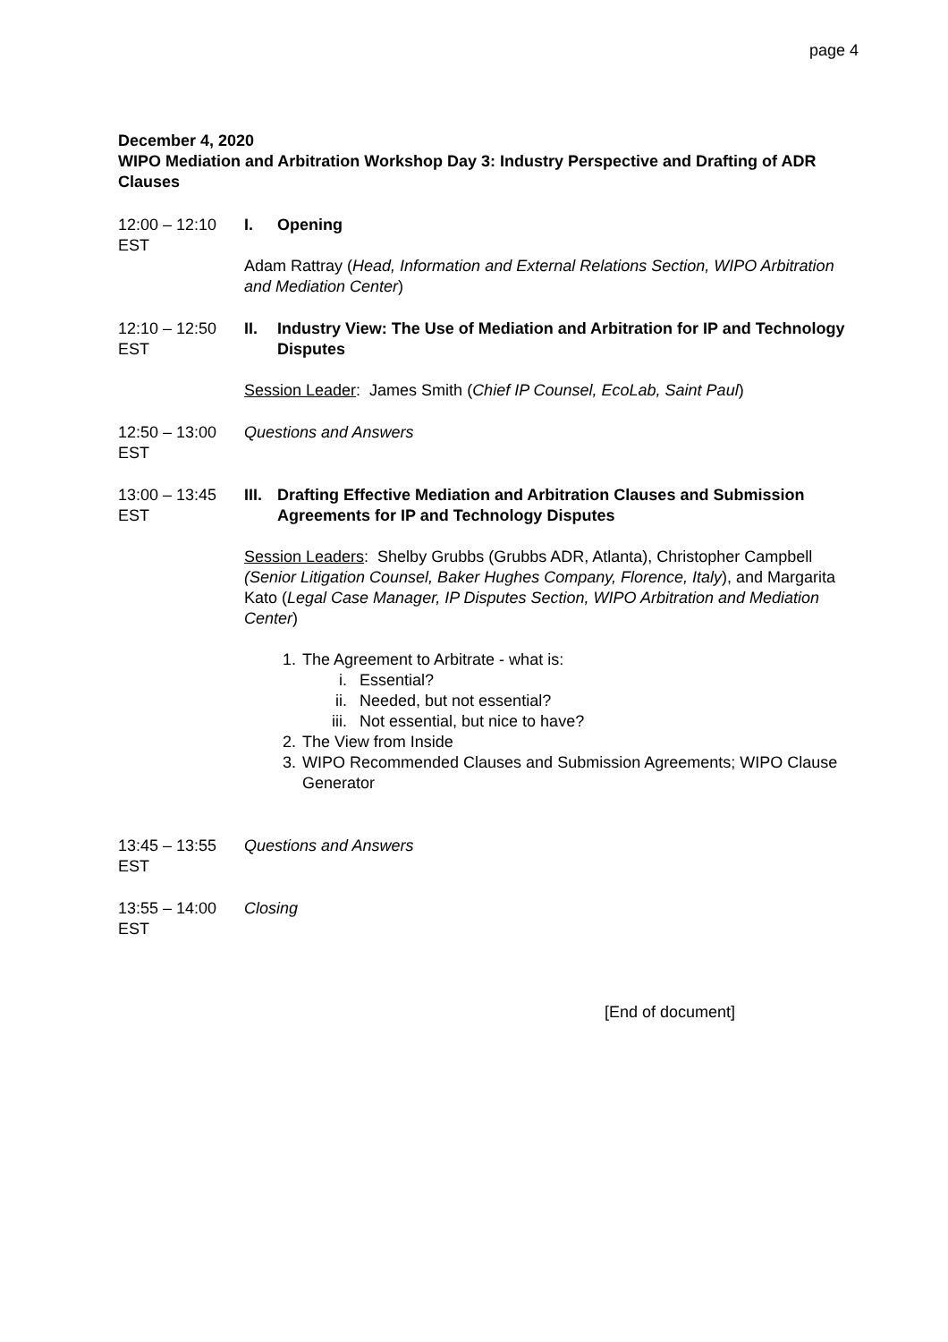page 4
December 4, 2020
WIPO Mediation and Arbitration Workshop Day 3: Industry Perspective and Drafting of ADR Clauses
12:00 – 12:10 EST
I. Opening
Adam Rattray (Head, Information and External Relations Section, WIPO Arbitration and Mediation Center)
12:10 – 12:50 EST
II. Industry View: The Use of Mediation and Arbitration for IP and Technology Disputes
Session Leader: James Smith (Chief IP Counsel, EcoLab, Saint Paul)
12:50 – 13:00 EST
Questions and Answers
13:00 – 13:45 EST
III. Drafting Effective Mediation and Arbitration Clauses and Submission Agreements for IP and Technology Disputes
Session Leaders: Shelby Grubbs (Grubbs ADR, Atlanta), Christopher Campbell (Senior Litigation Counsel, Baker Hughes Company, Florence, Italy), and Margarita Kato (Legal Case Manager, IP Disputes Section, WIPO Arbitration and Mediation Center)
1. The Agreement to Arbitrate - what is:
i. Essential?
ii. Needed, but not essential?
iii. Not essential, but nice to have?
2. The View from Inside
3. WIPO Recommended Clauses and Submission Agreements; WIPO Clause Generator
13:45 – 13:55 EST
Questions and Answers
13:55 – 14:00 EST
Closing
[End of document]